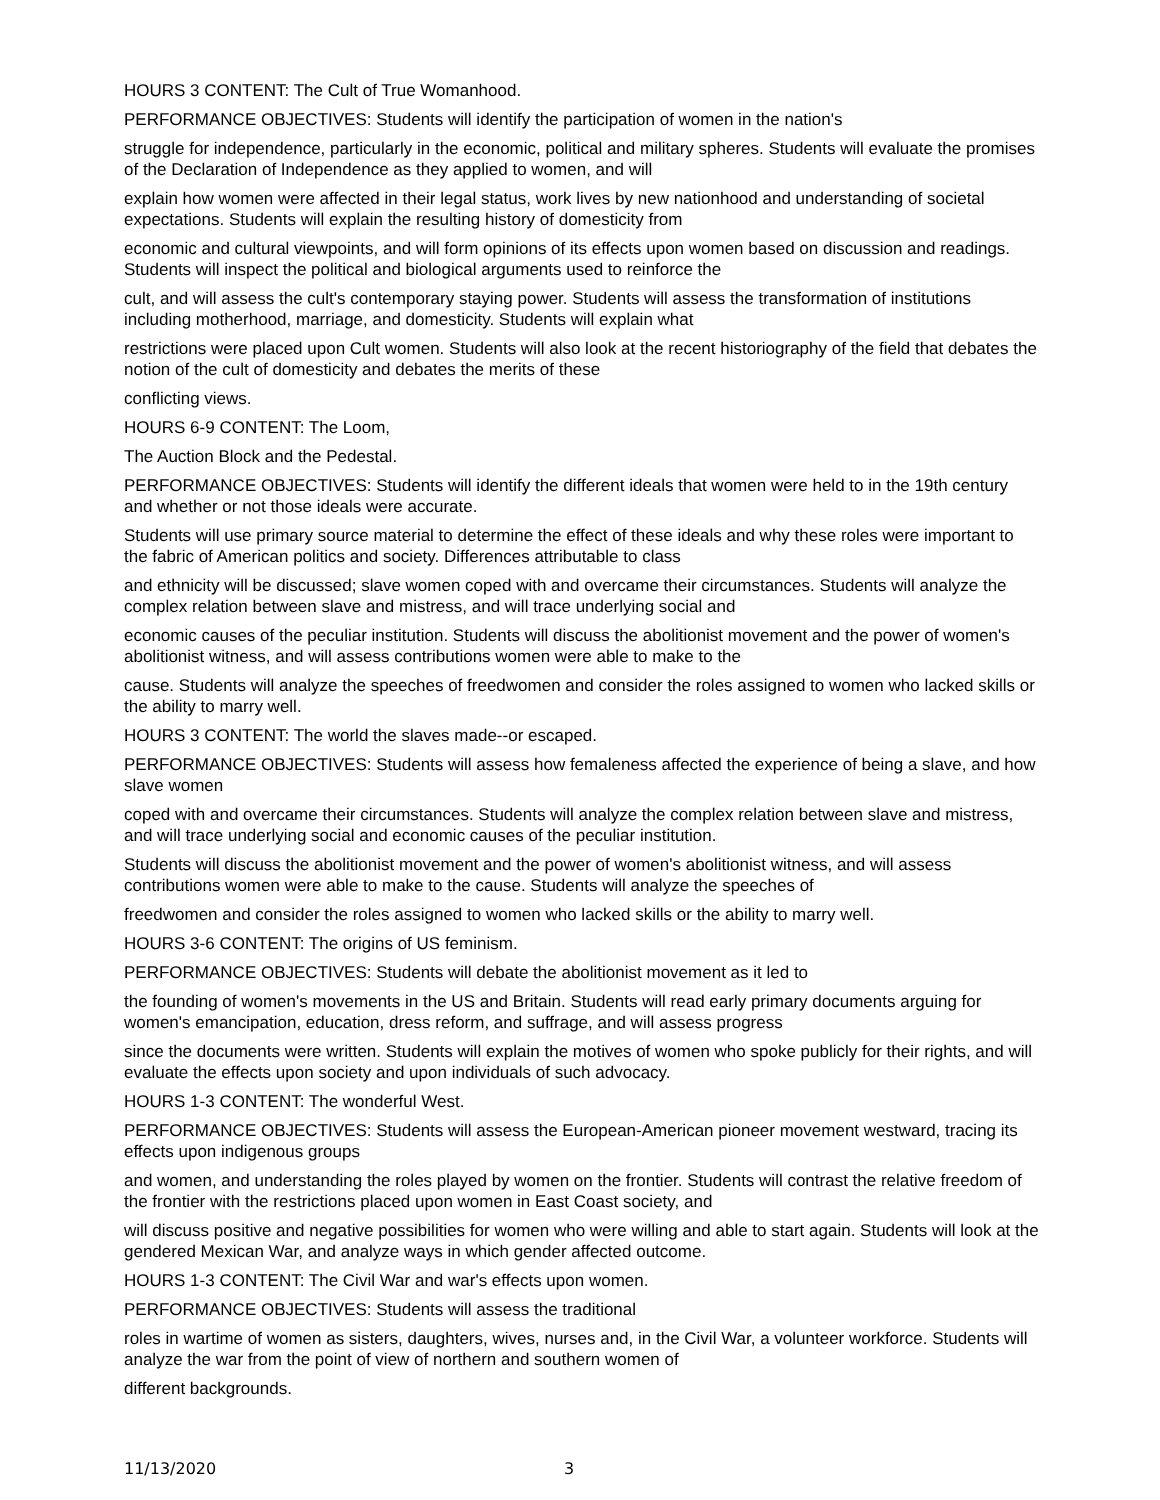HOURS 3 CONTENT: The Cult of True Womanhood.
PERFORMANCE OBJECTIVES: Students will identify the participation of women in the nation's
struggle for independence, particularly in the economic, political and military spheres. Students will evaluate the promises of the Declaration of Independence as they applied to women, and will
explain how women were affected in their legal status, work lives by new nationhood and understanding of societal expectations. Students will explain the resulting history of domesticity from
economic and cultural viewpoints, and will form opinions of its effects upon women based on discussion and readings. Students will inspect the political and biological arguments used to reinforce the
cult, and will assess the cult's contemporary staying power. Students will assess the transformation of institutions including motherhood, marriage, and domesticity. Students will explain what
restrictions were placed upon Cult women. Students will also look at the recent historiography of the field that debates the notion of the cult of domesticity and debates the merits of these
conflicting views.
HOURS 6-9 CONTENT: The Loom,
The Auction Block and the Pedestal.
PERFORMANCE OBJECTIVES: Students will identify the different ideals that women were held to in the 19th century and whether or not those ideals were accurate.
Students will use primary source material to determine the effect of these ideals and why these roles were important to the fabric of American politics and society. Differences attributable to class
and ethnicity will be discussed; slave women coped with and overcame their circumstances. Students will analyze the complex relation between slave and mistress, and will trace underlying social and
economic causes of the peculiar institution. Students will discuss the abolitionist movement and the power of women's abolitionist witness, and will assess contributions women were able to make to the
cause. Students will analyze the speeches of freedwomen and consider the roles assigned to women who lacked skills or the ability to marry well.
HOURS 3 CONTENT: The world the slaves made--or escaped.
PERFORMANCE OBJECTIVES: Students will assess how femaleness affected the experience of being a slave, and how slave women
coped with and overcame their circumstances. Students will analyze the complex relation between slave and mistress, and will trace underlying social and economic causes of the peculiar institution.
Students will discuss the abolitionist movement and the power of women's abolitionist witness, and will assess contributions women were able to make to the cause. Students will analyze the speeches of
freedwomen and consider the roles assigned to women who lacked skills or the ability to marry well.
HOURS 3-6 CONTENT: The origins of US feminism.
PERFORMANCE OBJECTIVES: Students will debate the abolitionist movement as it led to
the founding of women's movements in the US and Britain. Students will read early primary documents arguing for women's emancipation, education, dress reform, and suffrage, and will assess progress
since the documents were written. Students will explain the motives of women who spoke publicly for their rights, and will evaluate the effects upon society and upon individuals of such advocacy.
HOURS 1-3 CONTENT: The wonderful West.
PERFORMANCE OBJECTIVES: Students will assess the European-American pioneer movement westward, tracing its effects upon indigenous groups
and women, and understanding the roles played by women on the frontier. Students will contrast the relative freedom of the frontier with the restrictions placed upon women in East Coast society, and
will discuss positive and negative possibilities for women who were willing and able to start again. Students will look at the gendered Mexican War, and analyze ways in which gender affected outcome.
HOURS 1-3 CONTENT: The Civil War and war's effects upon women.
PERFORMANCE OBJECTIVES: Students will assess the traditional
roles in wartime of women as sisters, daughters, wives, nurses and, in the Civil War, a volunteer workforce. Students will analyze the war from the point of view of northern and southern women of
different backgrounds.
11/13/2020 3